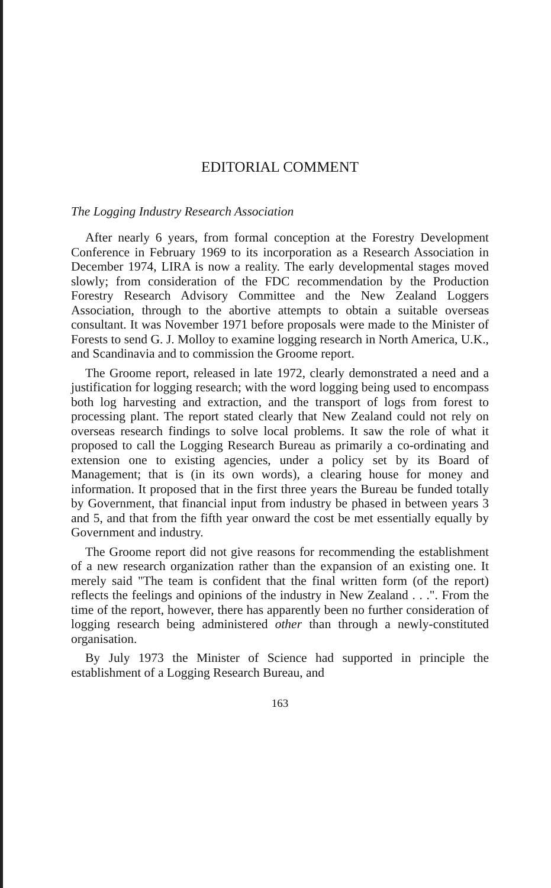EDITORIAL COMMENT
The Logging Industry Research Association
After nearly 6 years, from formal conception at the Forestry Development Conference in February 1969 to its incorporation as a Research Association in December 1974, LIRA is now a reality. The early developmental stages moved slowly; from consideration of the FDC recommendation by the Production Forestry Research Advisory Committee and the New Zealand Loggers Association, through to the abortive attempts to obtain a suitable overseas consultant. It was November 1971 before proposals were made to the Minister of Forests to send G. J. Molloy to examine logging research in North America, U.K., and Scandinavia and to commission the Groome report.
The Groome report, released in late 1972, clearly demonstrated a need and a justification for logging research; with the word logging being used to encompass both log harvesting and extraction, and the transport of logs from forest to processing plant. The report stated clearly that New Zealand could not rely on overseas research findings to solve local problems. It saw the role of what it proposed to call the Logging Research Bureau as primarily a co-ordinating and extension one to existing agencies, under a policy set by its Board of Management; that is (in its own words), a clearing house for money and information. It proposed that in the first three years the Bureau be funded totally by Government, that financial input from industry be phased in between years 3 and 5, and that from the fifth year onward the cost be met essentially equally by Government and industry.
The Groome report did not give reasons for recommending the establishment of a new research organization rather than the expansion of an existing one. It merely said "The team is confident that the final written form (of the report) reflects the feelings and opinions of the industry in New Zealand . . .". From the time of the report, however, there has apparently been no further consideration of logging research being administered other than through a newly-constituted organisation.
By July 1973 the Minister of Science had supported in principle the establishment of a Logging Research Bureau, and
163